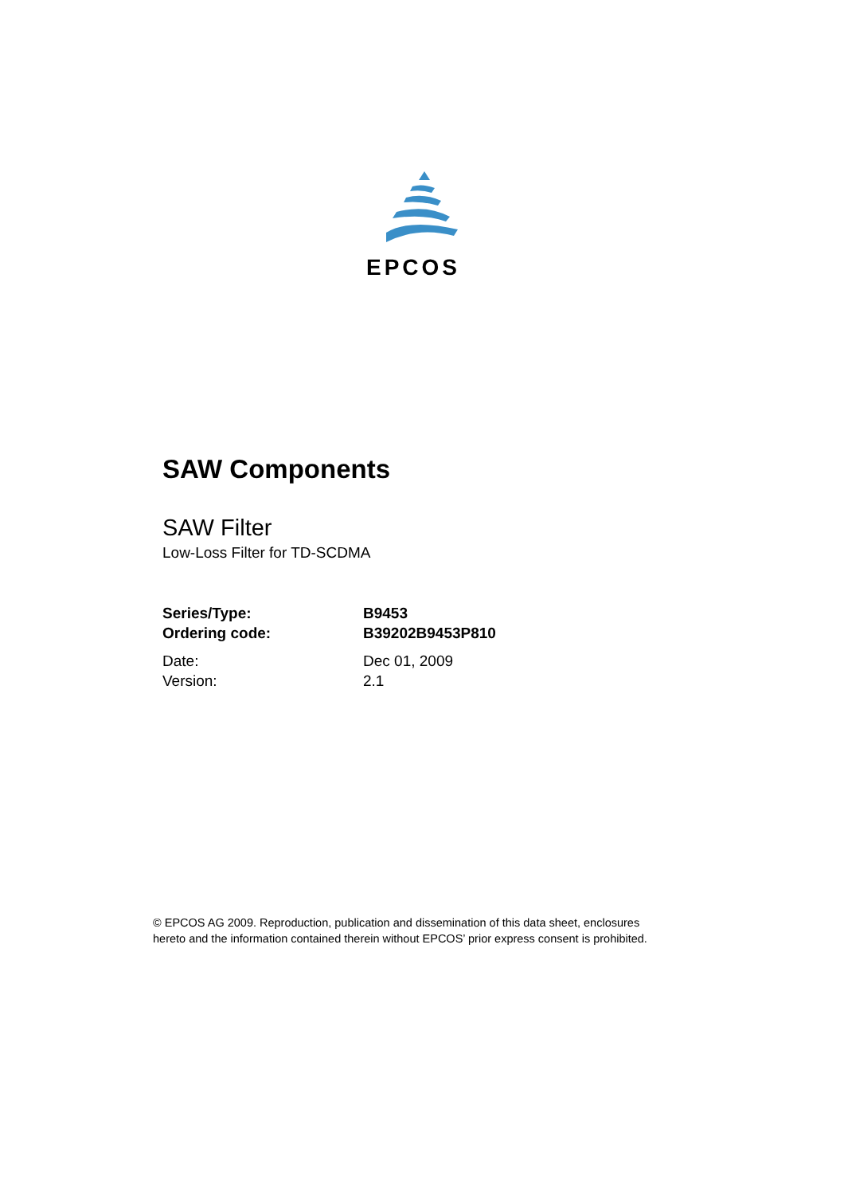EPCOS
SAW Components
SAW Filter
Low-Loss Filter for TD-SCDMA
Series/Type: B9453
Ordering code: B39202B9453P810
Date: Dec 01, 2009
Version: 2.1
© EPCOS AG 2009. Reproduction, publication and dissemination of this data sheet, enclosures
hereto and the information contained therein without EPCOS’ prior express consent is prohibited.